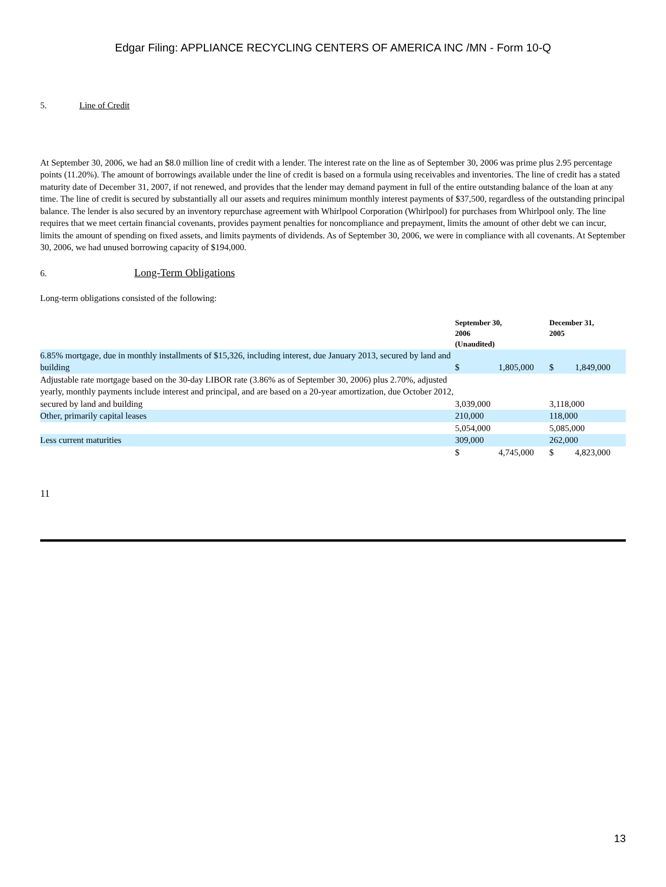Edgar Filing: APPLIANCE RECYCLING CENTERS OF AMERICA INC /MN - Form 10-Q
5. Line of Credit
At September 30, 2006, we had an $8.0 million line of credit with a lender. The interest rate on the line as of September 30, 2006 was prime plus 2.95 percentage points (11.20%). The amount of borrowings available under the line of credit is based on a formula using receivables and inventories. The line of credit has a stated maturity date of December 31, 2007, if not renewed, and provides that the lender may demand payment in full of the entire outstanding balance of the loan at any time. The line of credit is secured by substantially all our assets and requires minimum monthly interest payments of $37,500, regardless of the outstanding principal balance. The lender is also secured by an inventory repurchase agreement with Whirlpool Corporation (Whirlpool) for purchases from Whirlpool only. The line requires that we meet certain financial covenants, provides payment penalties for noncompliance and prepayment, limits the amount of other debt we can incur, limits the amount of spending on fixed assets, and limits payments of dividends. As of September 30, 2006, we were in compliance with all covenants. At September 30, 2006, we had unused borrowing capacity of $194,000.
6. Long-Term Obligations
Long-term obligations consisted of the following:
| | September 30, 2006 (Unaudited) | | December 31, 2005 | |
| --- | --- | --- | --- | --- |
| 6.85% mortgage, due in monthly installments of $15,326, including interest, due January 2013, secured by land and building | $ | 1,805,000 | $ | 1,849,000 |
| Adjustable rate mortgage based on the 30-day LIBOR rate (3.86% as of September 30, 2006) plus 2.70%, adjusted yearly, monthly payments include interest and principal, and are based on a 20-year amortization, due October 2012, secured by land and building | 3,039,000 | | 3,118,000 | |
| Other, primarily capital leases | 210,000 | | 118,000 | |
| | 5,054,000 | | 5,085,000 | |
| Less current maturities | 309,000 | | 262,000 | |
| | $ | 4,745,000 | $ | 4,823,000 |
11
13